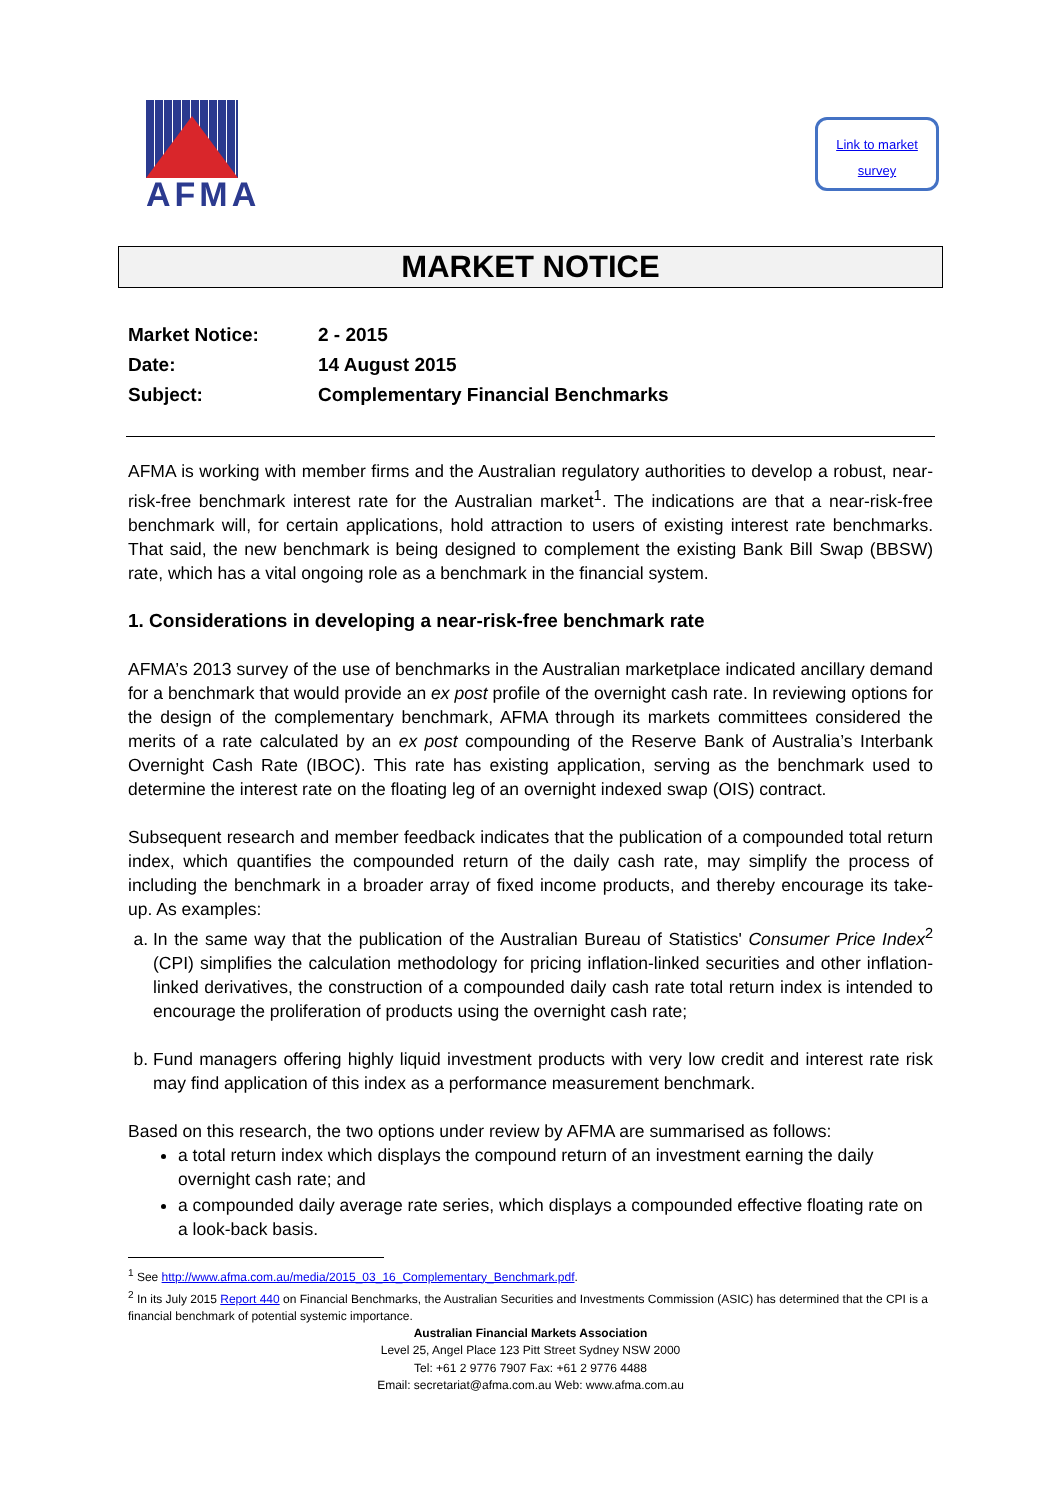AFMA
Link to market
survey
MARKET NOTICE
| Market Notice: | 2 - 2015 |
| Date: | 14 August 2015 |
| Subject: | Complementary Financial Benchmarks |
AFMA is working with member firms and the Australian regulatory authorities to develop a robust, near-risk-free benchmark interest rate for the Australian market<sup>1</sup>. The indications are that a near-risk-free benchmark will, for certain applications, hold attraction to users of existing interest rate benchmarks. That said, the new benchmark is being designed to complement the existing Bank Bill Swap (BBSW) rate, which has a vital ongoing role as a benchmark in the financial system.
1. Considerations in developing a near-risk-free benchmark rate
AFMA’s 2013 survey of the use of benchmarks in the Australian marketplace indicated ancillary demand for a benchmark that would provide an ex post profile of the overnight cash rate. In reviewing options for the design of the complementary benchmark, AFMA through its markets committees considered the merits of a rate calculated by an ex post compounding of the Reserve Bank of Australia’s Interbank Overnight Cash Rate (IBOC). This rate has existing application, serving as the benchmark used to determine the interest rate on the floating leg of an overnight indexed swap (OIS) contract.
Subsequent research and member feedback indicates that the publication of a compounded total return index, which quantifies the compounded return of the daily cash rate, may simplify the process of including the benchmark in a broader array of fixed income products, and thereby encourage its take-up. As examples:
a. In the same way that the publication of the Australian Bureau of Statistics' Consumer Price Index<sup>2</sup> (CPI) simplifies the calculation methodology for pricing inflation-linked securities and other inflation-linked derivatives, the construction of a compounded daily cash rate total return index is intended to encourage the proliferation of products using the overnight cash rate;
b. Fund managers offering highly liquid investment products with very low credit and interest rate risk may find application of this index as a performance measurement benchmark.
Based on this research, the two options under review by AFMA are summarised as follows:
a total return index which displays the compound return of an investment earning the daily overnight cash rate; and
a compounded daily average rate series, which displays a compounded effective floating rate on a look-back basis.
<sup>1</sup> See http://www.afma.com.au/media/2015_03_16_Complementary_Benchmark.pdf.
<sup>2</sup> In its July 2015 Report 440 on Financial Benchmarks, the Australian Securities and Investments Commission (ASIC) has determined that the CPI is a financial benchmark of potential systemic importance.
Australian Financial Markets Association
Level 25, Angel Place 123 Pitt Street Sydney NSW 2000
Tel: +61 2 9776 7907 Fax: +61 2 9776 4488
Email: secretariat@afma.com.au Web: www.afma.com.au